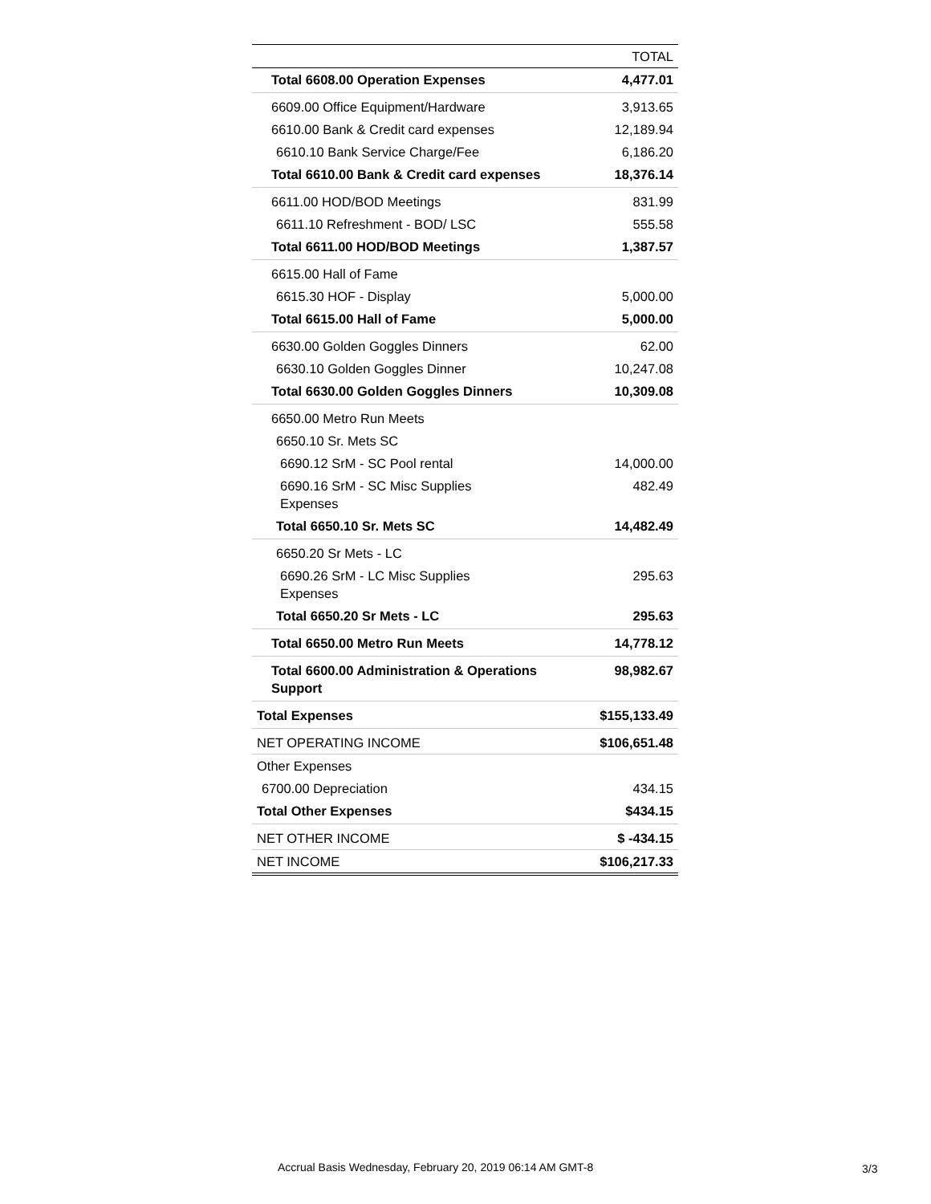| | TOTAL |
| --- | --- |
| Total 6608.00 Operation Expenses | 4,477.01 |
| 6609.00 Office Equipment/Hardware | 3,913.65 |
| 6610.00 Bank & Credit card expenses | 12,189.94 |
| 6610.10 Bank Service Charge/Fee | 6,186.20 |
| Total 6610.00 Bank & Credit card expenses | 18,376.14 |
| 6611.00 HOD/BOD Meetings | 831.99 |
| 6611.10 Refreshment - BOD/ LSC | 555.58 |
| Total 6611.00 HOD/BOD Meetings | 1,387.57 |
| 6615.00 Hall of Fame | |
| 6615.30 HOF - Display | 5,000.00 |
| Total 6615.00 Hall of Fame | 5,000.00 |
| 6630.00 Golden Goggles Dinners | 62.00 |
| 6630.10 Golden Goggles Dinner | 10,247.08 |
| Total 6630.00 Golden Goggles Dinners | 10,309.08 |
| 6650.00 Metro Run Meets | |
| 6650.10 Sr. Mets SC | |
| 6690.12 SrM - SC Pool rental | 14,000.00 |
| 6690.16 SrM - SC Misc Supplies Expenses | 482.49 |
| Total 6650.10 Sr. Mets SC | 14,482.49 |
| 6650.20 Sr Mets - LC | |
| 6690.26 SrM - LC Misc Supplies Expenses | 295.63 |
| Total 6650.20 Sr Mets - LC | 295.63 |
| Total 6650.00 Metro Run Meets | 14,778.12 |
| Total 6600.00 Administration & Operations Support | 98,982.67 |
| Total Expenses | $155,133.49 |
| NET OPERATING INCOME | $106,651.48 |
| Other Expenses | |
| 6700.00 Depreciation | 434.15 |
| Total Other Expenses | $434.15 |
| NET OTHER INCOME | $ -434.15 |
| NET INCOME | $106,217.33 |
Accrual Basis Wednesday, February 20, 2019 06:14 AM GMT-8
3/3